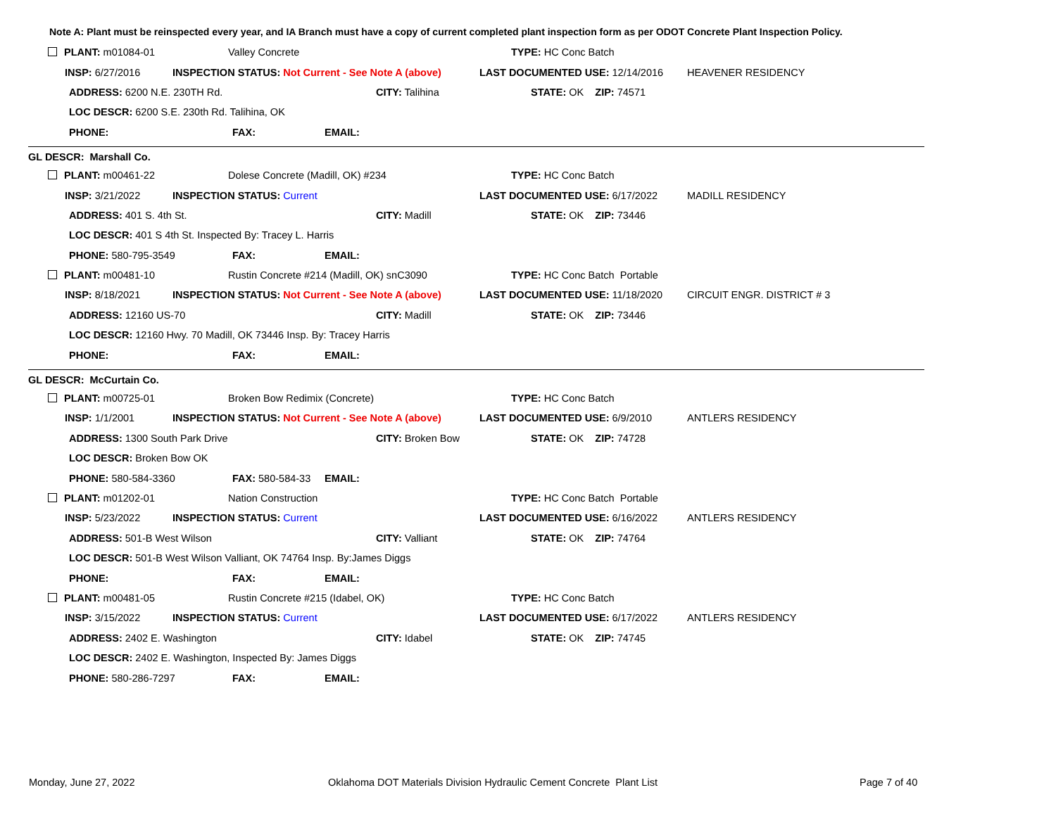Note A: Plant must be reinspected every year, and IA Branch must have a copy of current completed plant inspection form as per ODOT Concrete Plant Inspection Policy.
PLANT: m01084-01 Valley Concrete TYPE: HC Conc Batch
INSP: 6/27/2016 INSPECTION STATUS: Not Current - See Note A (above) LAST DOCUMENTED USE: 12/14/2016 HEAVENER RESIDENCY
ADDRESS: 6200 N.E. 230TH Rd. CITY: Talihina STATE: OK ZIP: 74571
LOC DESCR: 6200 S.E. 230th Rd. Talihina, OK
PHONE: FAX: EMAIL:
GL DESCR: Marshall Co.
PLANT: m00461-22 Dolese Concrete (Madill, OK) #234 TYPE: HC Conc Batch
INSP: 3/21/2022 INSPECTION STATUS: Current LAST DOCUMENTED USE: 6/17/2022 MADILL RESIDENCY
ADDRESS: 401 S. 4th St. CITY: Madill STATE: OK ZIP: 73446
LOC DESCR: 401 S 4th St. Inspected By: Tracey L. Harris
PHONE: 580-795-3549 FAX: EMAIL:
PLANT: m00481-10 Rustin Concrete #214 (Madill, OK) snC3090 TYPE: HC Conc Batch Portable
INSP: 8/18/2021 INSPECTION STATUS: Not Current - See Note A (above) LAST DOCUMENTED USE: 11/18/2020 CIRCUIT ENGR. DISTRICT # 3
ADDRESS: 12160 US-70 CITY: Madill STATE: OK ZIP: 73446
LOC DESCR: 12160 Hwy. 70 Madill, OK 73446 Insp. By: Tracey Harris
PHONE: FAX: EMAIL:
GL DESCR: McCurtain Co.
PLANT: m00725-01 Broken Bow Redimix (Concrete) TYPE: HC Conc Batch
INSP: 1/1/2001 INSPECTION STATUS: Not Current - See Note A (above) LAST DOCUMENTED USE: 6/9/2010 ANTLERS RESIDENCY
ADDRESS: 1300 South Park Drive CITY: Broken Bow STATE: OK ZIP: 74728
LOC DESCR: Broken Bow OK
PHONE: 580-584-3360 FAX: 580-584-33 EMAIL:
PLANT: m01202-01 Nation Construction TYPE: HC Conc Batch Portable
INSP: 5/23/2022 INSPECTION STATUS: Current LAST DOCUMENTED USE: 6/16/2022 ANTLERS RESIDENCY
ADDRESS: 501-B West Wilson CITY: Valliant STATE: OK ZIP: 74764
LOC DESCR: 501-B West Wilson Valliant, OK 74764 Insp. By:James Diggs
PHONE: FAX: EMAIL:
PLANT: m00481-05 Rustin Concrete #215 (Idabel, OK) TYPE: HC Conc Batch
INSP: 3/15/2022 INSPECTION STATUS: Current LAST DOCUMENTED USE: 6/17/2022 ANTLERS RESIDENCY
ADDRESS: 2402 E. Washington CITY: Idabel STATE: OK ZIP: 74745
LOC DESCR: 2402 E. Washington, Inspected By: James Diggs
PHONE: 580-286-7297 FAX: EMAIL:
Monday, June 27, 2022
Oklahoma DOT Materials Division Hydraulic Cement Concrete Plant List
Page 7 of 40